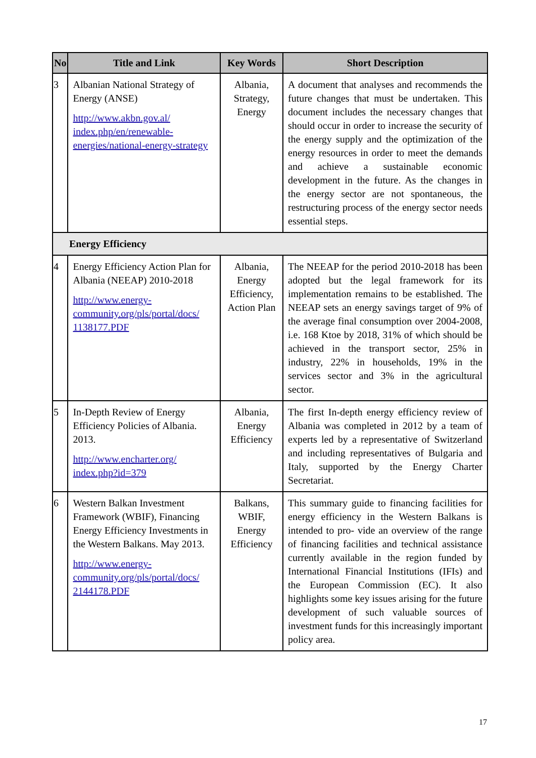| No | Title and Link | Key Words | Short Description |
| --- | --- | --- | --- |
| 3 | Albanian National Strategy of Energy (ANSE) http://www.akbn.gov.al/ index.php/en/renewable-energies/national-energy-strategy | Albania, Strategy, Energy | A document that analyses and recommends the future changes that must be undertaken. This document includes the necessary changes that should occur in order to increase the security of the energy supply and the optimization of the energy resources in order to meet the demands and achieve a sustainable economic development in the future. As the changes in the energy sector are not spontaneous, the restructuring process of the energy sector needs essential steps. |
| Energy Efficiency | | | |
| 4 | Energy Efficiency Action Plan for Albania (NEEAP) 2010-2018 http://www.energy-community.org/pls/portal/docs/ 1138177.PDF | Albania, Energy Efficiency, Action Plan | The NEEAP for the period 2010-2018 has been adopted but the legal framework for its implementation remains to be established. The NEEAP sets an energy savings target of 9% of the average final consumption over 2004-2008, i.e. 168 Ktoe by 2018, 31% of which should be achieved in the transport sector, 25% in industry, 22% in households, 19% in the services sector and 3% in the agricultural sector. |
| 5 | In-Depth Review of Energy Efficiency Policies of Albania. 2013. http://www.encharter.org/ index.php?id=379 | Albania, Energy Efficiency | The first In-depth energy efficiency review of Albania was completed in 2012 by a team of experts led by a representative of Switzerland and including representatives of Bulgaria and Italy, supported by the Energy Charter Secretariat. |
| 6 | Western Balkan Investment Framework (WBIF), Financing Energy Efficiency Investments in the Western Balkans. May 2013. http://www.energy-community.org/pls/portal/docs/ 2144178.PDF | Balkans, WBIF, Energy Efficiency | This summary guide to financing facilities for energy efficiency in the Western Balkans is intended to pro- vide an overview of the range of financing facilities and technical assistance currently available in the region funded by International Financial Institutions (IFIs) and the European Commission (EC). It also highlights some key issues arising for the future development of such valuable sources of investment funds for this increasingly important policy area. |
17